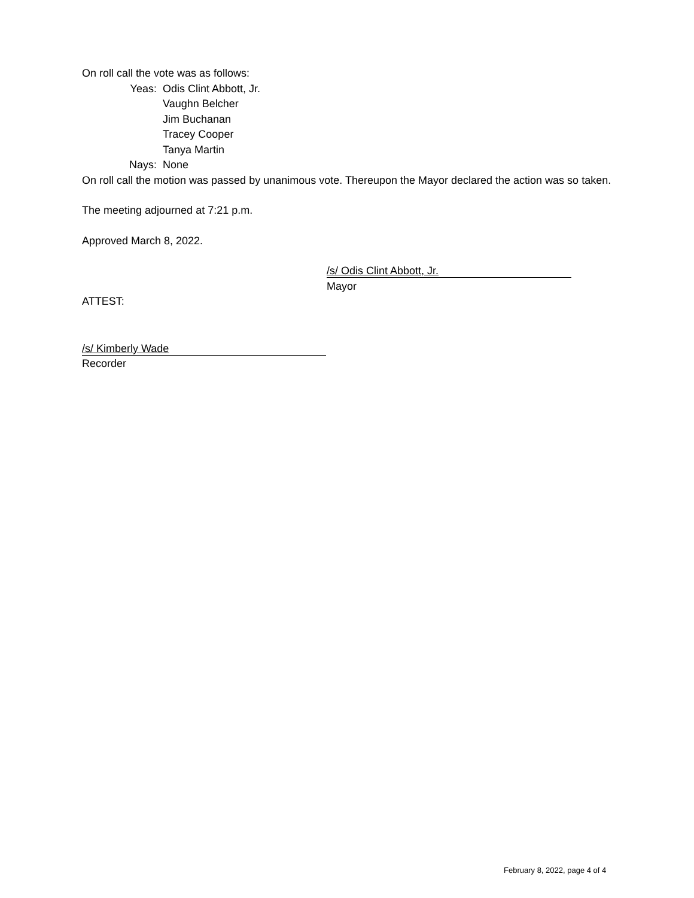On roll call the vote was as follows:
Yeas: Odis Clint Abbott, Jr.
Vaughn Belcher
Jim Buchanan
Tracey Cooper
Tanya Martin
Nays: None
On roll call the motion was passed by unanimous vote. Thereupon the Mayor declared the action was so taken.
The meeting adjourned at 7:21 p.m.
Approved March 8, 2022.
/s/ Odis Clint Abbott, Jr.
Mayor
ATTEST:
/s/ Kimberly Wade
Recorder
February 8, 2022, page 4 of 4